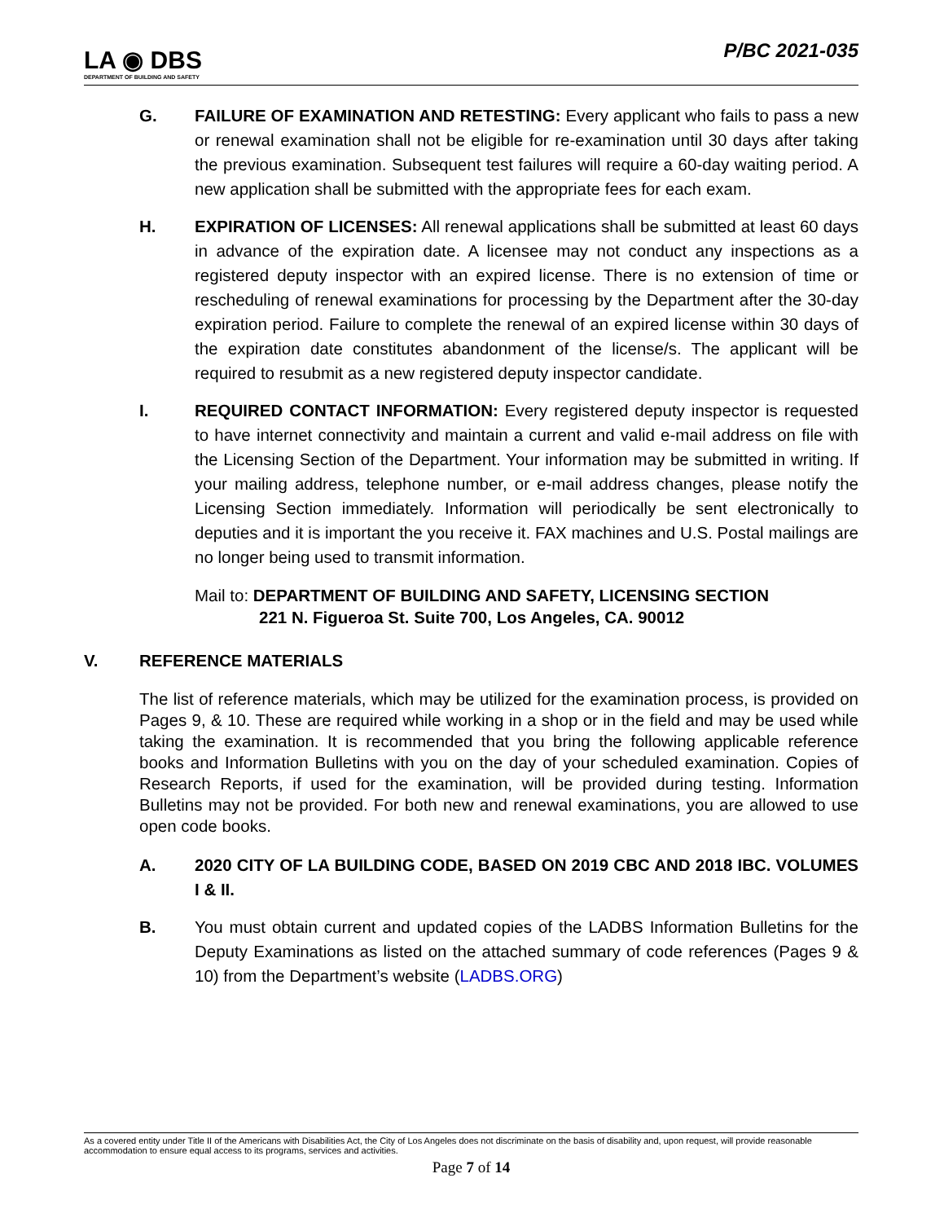LA ◉ DBS
DEPARTMENT OF BUILDING AND SAFETY
P/BC 2021-035
G. FAILURE OF EXAMINATION AND RETESTING: Every applicant who fails to pass a new or renewal examination shall not be eligible for re-examination until 30 days after taking the previous examination. Subsequent test failures will require a 60-day waiting period. A new application shall be submitted with the appropriate fees for each exam.
H. EXPIRATION OF LICENSES: All renewal applications shall be submitted at least 60 days in advance of the expiration date. A licensee may not conduct any inspections as a registered deputy inspector with an expired license. There is no extension of time or rescheduling of renewal examinations for processing by the Department after the 30-day expiration period. Failure to complete the renewal of an expired license within 30 days of the expiration date constitutes abandonment of the license/s. The applicant will be required to resubmit as a new registered deputy inspector candidate.
I. REQUIRED CONTACT INFORMATION: Every registered deputy inspector is requested to have internet connectivity and maintain a current and valid e-mail address on file with the Licensing Section of the Department. Your information may be submitted in writing. If your mailing address, telephone number, or e-mail address changes, please notify the Licensing Section immediately. Information will periodically be sent electronically to deputies and it is important the you receive it. FAX machines and U.S. Postal mailings are no longer being used to transmit information.
Mail to: DEPARTMENT OF BUILDING AND SAFETY, LICENSING SECTION
221 N. Figueroa St. Suite 700, Los Angeles, CA. 90012
V. REFERENCE MATERIALS
The list of reference materials, which may be utilized for the examination process, is provided on Pages 9, & 10. These are required while working in a shop or in the field and may be used while taking the examination. It is recommended that you bring the following applicable reference books and Information Bulletins with you on the day of your scheduled examination. Copies of Research Reports, if used for the examination, will be provided during testing. Information Bulletins may not be provided. For both new and renewal examinations, you are allowed to use open code books.
A. 2020 CITY OF LA BUILDING CODE, BASED ON 2019 CBC AND 2018 IBC. VOLUMES I & II.
B. You must obtain current and updated copies of the LADBS Information Bulletins for the Deputy Examinations as listed on the attached summary of code references (Pages 9 & 10) from the Department’s website (LADBS.ORG)
As a covered entity under Title II of the Americans with Disabilities Act, the City of Los Angeles does not discriminate on the basis of disability and, upon request, will provide reasonable accommodation to ensure equal access to its programs, services and activities.
Page 7 of 14